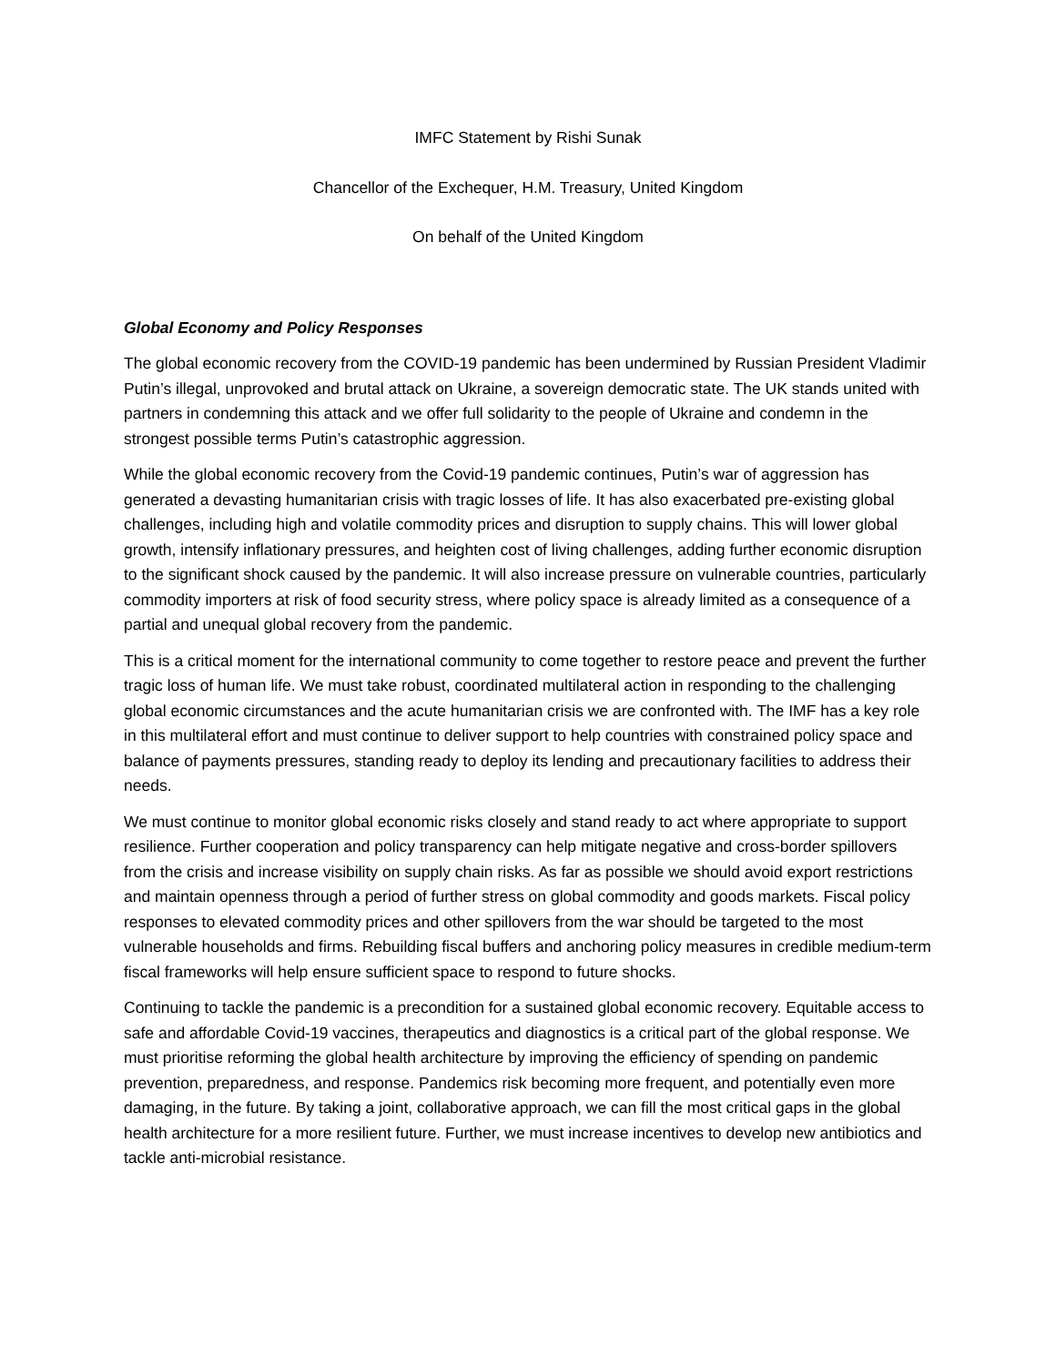IMFC Statement by Rishi Sunak
Chancellor of the Exchequer, H.M. Treasury, United Kingdom
On behalf of the United Kingdom
Global Economy and Policy Responses
The global economic recovery from the COVID-19 pandemic has been undermined by Russian President Vladimir Putin’s illegal, unprovoked and brutal attack on Ukraine, a sovereign democratic state. The UK stands united with partners in condemning this attack and we offer full solidarity to the people of Ukraine and condemn in the strongest possible terms Putin’s catastrophic aggression.
While the global economic recovery from the Covid-19 pandemic continues, Putin’s war of aggression has generated a devasting humanitarian crisis with tragic losses of life. It has also exacerbated pre-existing global challenges, including high and volatile commodity prices and disruption to supply chains. This will lower global growth, intensify inflationary pressures, and heighten cost of living challenges, adding further economic disruption to the significant shock caused by the pandemic. It will also increase pressure on vulnerable countries, particularly commodity importers at risk of food security stress, where policy space is already limited as a consequence of a partial and unequal global recovery from the pandemic.
This is a critical moment for the international community to come together to restore peace and prevent the further tragic loss of human life. We must take robust, coordinated multilateral action in responding to the challenging global economic circumstances and the acute humanitarian crisis we are confronted with. The IMF has a key role in this multilateral effort and must continue to deliver support to help countries with constrained policy space and balance of payments pressures, standing ready to deploy its lending and precautionary facilities to address their needs.
We must continue to monitor global economic risks closely and stand ready to act where appropriate to support resilience. Further cooperation and policy transparency can help mitigate negative and cross-border spillovers from the crisis and increase visibility on supply chain risks. As far as possible we should avoid export restrictions and maintain openness through a period of further stress on global commodity and goods markets. Fiscal policy responses to elevated commodity prices and other spillovers from the war should be targeted to the most vulnerable households and firms. Rebuilding fiscal buffers and anchoring policy measures in credible medium-term fiscal frameworks will help ensure sufficient space to respond to future shocks.
Continuing to tackle the pandemic is a precondition for a sustained global economic recovery. Equitable access to safe and affordable Covid-19 vaccines, therapeutics and diagnostics is a critical part of the global response. We must prioritise reforming the global health architecture by improving the efficiency of spending on pandemic prevention, preparedness, and response. Pandemics risk becoming more frequent, and potentially even more damaging, in the future. By taking a joint, collaborative approach, we can fill the most critical gaps in the global health architecture for a more resilient future. Further, we must increase incentives to develop new antibiotics and tackle anti-microbial resistance.